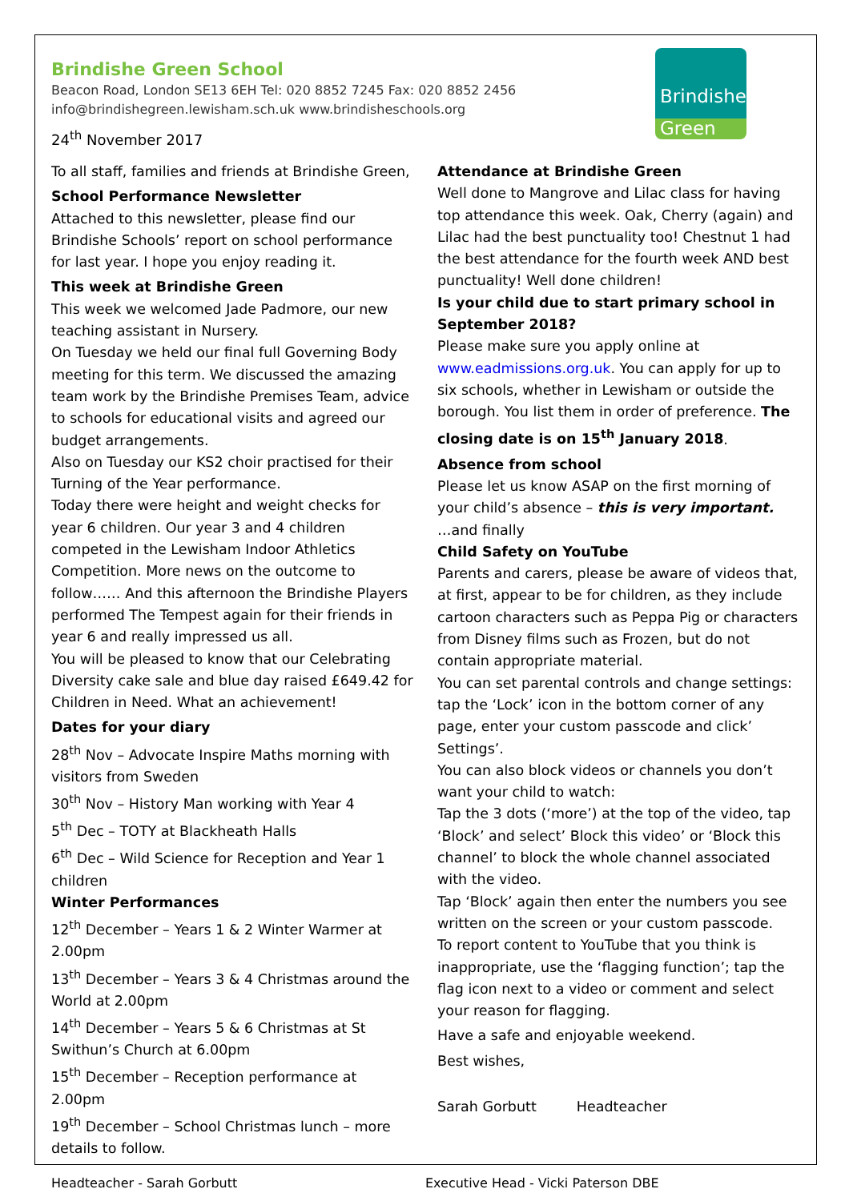Brindishe
Green
Brindishe Green School
Beacon Road, London SE13 6EH Tel: 020 8852 7245 Fax: 020 8852 2456
info@brindishegreen.lewisham.sch.uk www.brindisheschools.org
24<sup>th</sup> November 2017
To all staff, families and friends at Brindishe Green,
School Performance Newsletter
Attached to this newsletter, please find our Brindishe Schools’ report on school performance for last year. I hope you enjoy reading it.
This week at Brindishe Green
This week we welcomed Jade Padmore, our new teaching assistant in Nursery.
On Tuesday we held our final full Governing Body meeting for this term. We discussed the amazing team work by the Brindishe Premises Team, advice to schools for educational visits and agreed our budget arrangements.
Also on Tuesday our KS2 choir practised for their Turning of the Year performance.
Today there were height and weight checks for year 6 children. Our year 3 and 4 children competed in the Lewisham Indoor Athletics Competition. More news on the outcome to follow…… And this afternoon the Brindishe Players performed The Tempest again for their friends in year 6 and really impressed us all.
You will be pleased to know that our Celebrating Diversity cake sale and blue day raised £649.42 for Children in Need. What an achievement!
Dates for your diary
28<sup>th</sup> Nov – Advocate Inspire Maths morning with visitors from Sweden
30<sup>th</sup> Nov – History Man working with Year 4
5<sup>th</sup> Dec – TOTY at Blackheath Halls
6<sup>th</sup> Dec – Wild Science for Reception and Year 1 children
Winter Performances
12<sup>th</sup> December – Years 1 & 2 Winter Warmer at 2.00pm
13<sup>th</sup> December – Years 3 & 4 Christmas around the World at 2.00pm
14<sup>th</sup> December – Years 5 & 6 Christmas at St Swithun’s Church at 6.00pm
15<sup>th</sup> December – Reception performance at 2.00pm
19<sup>th</sup> December – School Christmas lunch – more details to follow.
Attendance at Brindishe Green
Well done to Mangrove and Lilac class for having top attendance this week. Oak, Cherry (again) and Lilac had the best punctuality too! Chestnut 1 had the best attendance for the fourth week AND best punctuality! Well done children!
Is your child due to start primary school in September 2018?
Please make sure you apply online at www.eadmissions.org.uk. You can apply for up to six schools, whether in Lewisham or outside the borough. You list them in order of preference. The closing date is on 15<sup>th</sup> January 2018.
Absence from school
Please let us know ASAP on the first morning of your child’s absence – this is very important.
…and finally
Child Safety on YouTube
Parents and carers, please be aware of videos that, at first, appear to be for children, as they include cartoon characters such as Peppa Pig or characters from Disney films such as Frozen, but do not contain appropriate material.
You can set parental controls and change settings: tap the ‘Lock’ icon in the bottom corner of any page, enter your custom passcode and click’ Settings’.
You can also block videos or channels you don’t want your child to watch:
Tap the 3 dots (‘more’) at the top of the video, tap ‘Block’ and select’ Block this video’ or ‘Block this channel’ to block the whole channel associated with the video.
Tap ‘Block’ again then enter the numbers you see written on the screen or your custom passcode.
To report content to YouTube that you think is inappropriate, use the ‘flagging function’; tap the flag icon next to a video or comment and select your reason for flagging.
Have a safe and enjoyable weekend.
Best wishes,
Sarah Gorbutt Headteacher
Headteacher - Sarah Gorbutt Executive Head - Vicki Paterson DBE